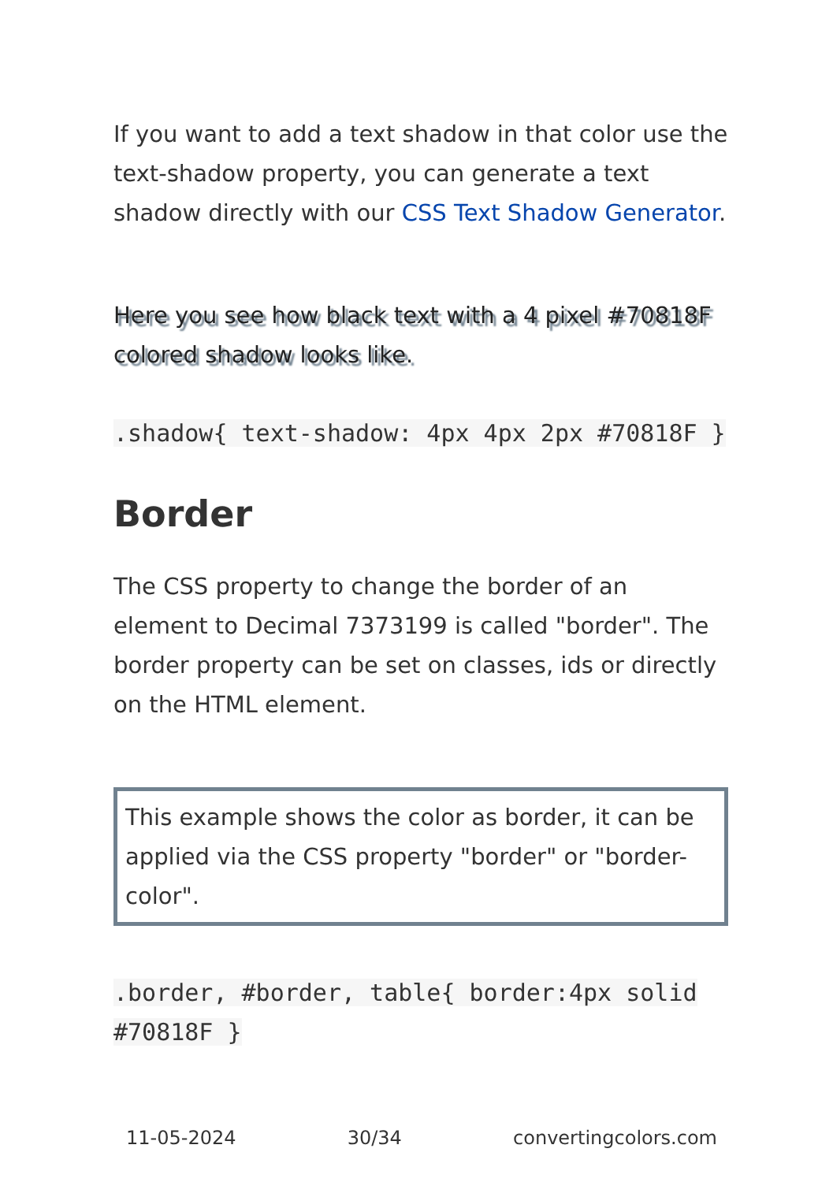If you want to add a text shadow in that color use the text-shadow property, you can generate a text shadow directly with our CSS Text Shadow Generator.
Here you see how black text with a 4 pixel #70818F colored shadow looks like.
.shadow{ text-shadow: 4px 4px 2px #70818F }
Border
The CSS property to change the border of an element to Decimal 7373199 is called "border". The border property can be set on classes, ids or directly on the HTML element.
This example shows the color as border, it can be applied via the CSS property "border" or "border-color".
.border, #border, table{ border:4px solid #70818F }
11-05-2024 30/34 convertingcolors.com